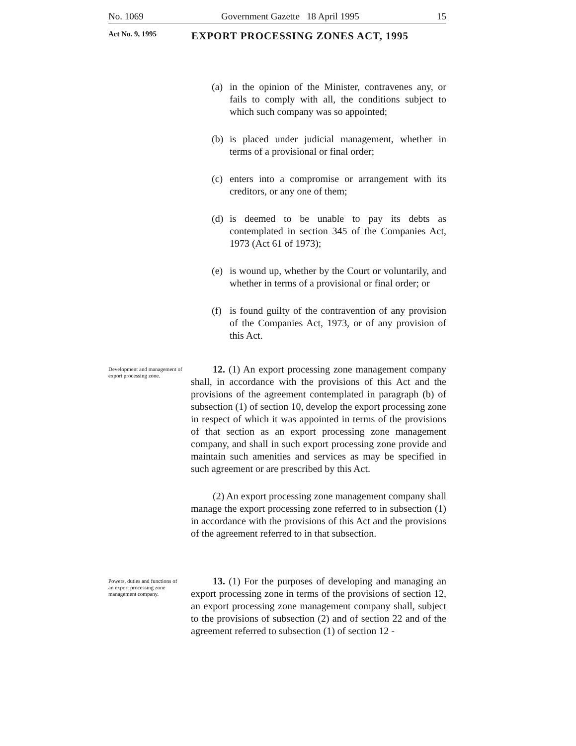No. 1069 Government Gazette 18 April 1995 15
Act No. 9, 1995 EXPORT PROCESSING ZONES ACT, 1995
(a) in the opinion of the Minister, contravenes any, or fails to comply with all, the conditions subject to which such company was so appointed;
(b) is placed under judicial management, whether in terms of a provisional or final order;
(c) enters into a compromise or arrangement with its creditors, or any one of them;
(d) is deemed to be unable to pay its debts as contemplated in section 345 of the Companies Act, 1973 (Act 61 of 1973);
(e) is wound up, whether by the Court or voluntarily, and whether in terms of a provisional or final order; or
(f) is found guilty of the contravention of any provision of the Companies Act, 1973, or of any provision of this Act.
Development and management of export processing zone.
12. (1) An export processing zone management company shall, in accordance with the provisions of this Act and the provisions of the agreement contemplated in paragraph (b) of subsection (1) of section 10, develop the export processing zone in respect of which it was appointed in terms of the provisions of that section as an export processing zone management company, and shall in such export processing zone provide and maintain such amenities and services as may be specified in such agreement or are prescribed by this Act.
(2) An export processing zone management company shall manage the export processing zone referred to in subsection (1) in accordance with the provisions of this Act and the provisions of the agreement referred to in that subsection.
Powers, duties and functions of an export processing zone management company.
13. (1) For the purposes of developing and managing an export processing zone in terms of the provisions of section 12, an export processing zone management company shall, subject to the provisions of subsection (2) and of section 22 and of the agreement referred to subsection (1) of section 12 -